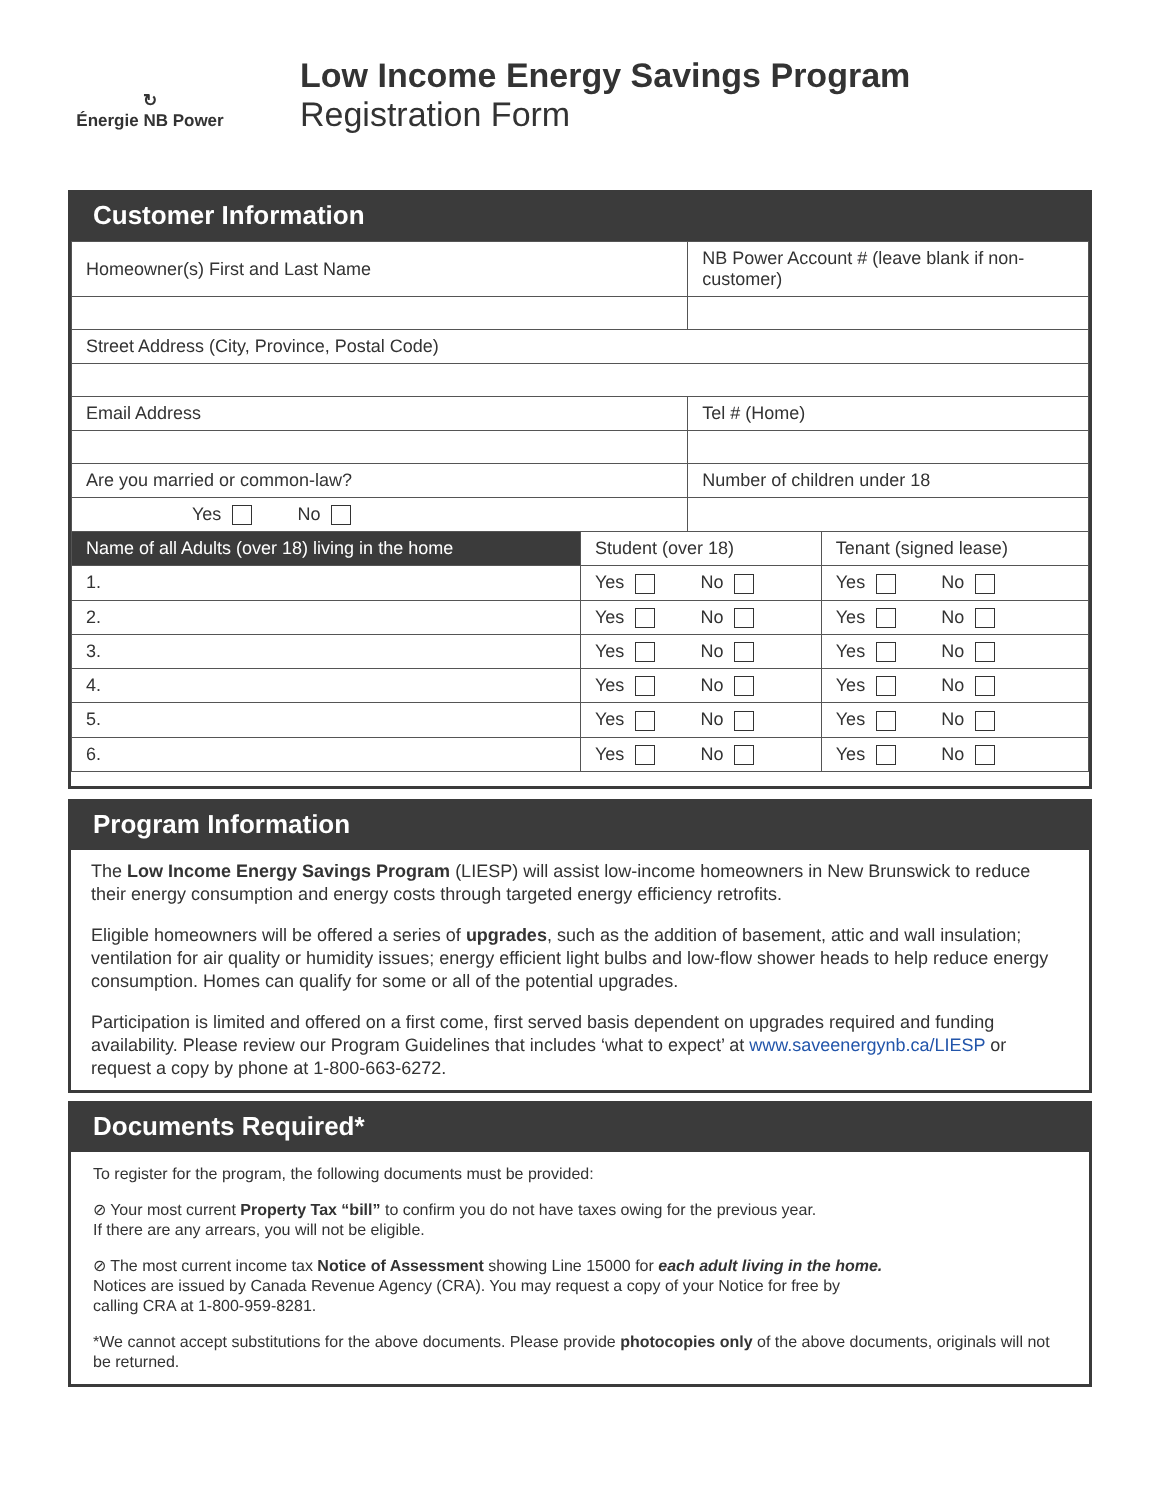↻
Énergie NB Power
Low Income Energy Savings Program
Registration Form
Customer Information
| Homeowner(s) First and Last Name | | NB Power Account # (leave blank if non-customer) | |
| Street Address (City, Province, Postal Code) | | | |
| Email Address | | Tel # (Home) | |
| Are you married or common-law? | | Number of children under 18 | |
| Yes No | | | |
| Name of all Adults (over 18) living in the home | Student (over 18) | | Tenant (signed lease) |
| 1. | Yes No | | Yes No |
| 2. | Yes No | | Yes No |
| 3. | Yes No | | Yes No |
| 4. | Yes No | | Yes No |
| 5. | Yes No | | Yes No |
| 6. | Yes No | | Yes No |
Program Information
The Low Income Energy Savings Program (LIESP) will assist low-income homeowners in New Brunswick to reduce their energy consumption and energy costs through targeted energy efficiency retrofits.
Eligible homeowners will be offered a series of upgrades, such as the addition of basement, attic and wall insulation; ventilation for air quality or humidity issues; energy efficient light bulbs and low-flow shower heads to help reduce energy consumption. Homes can qualify for some or all of the potential upgrades.
Participation is limited and offered on a first come, first served basis dependent on upgrades required and funding availability. Please review our Program Guidelines that includes ‘what to expect’ at www.saveenergynb.ca/LIESP or request a copy by phone at 1-800-663-6272.
Documents Required*
To register for the program, the following documents must be provided:
⊘ Your most current Property Tax “bill” to confirm you do not have taxes owing for the previous year.
If there are any arrears, you will not be eligible.
⊘ The most current income tax Notice of Assessment showing Line 15000 for each adult living in the home.
Notices are issued by Canada Revenue Agency (CRA). You may request a copy of your Notice for free by
calling CRA at 1-800-959-8281.
*We cannot accept substitutions for the above documents. Please provide photocopies only of the above documents, originals will not be returned.